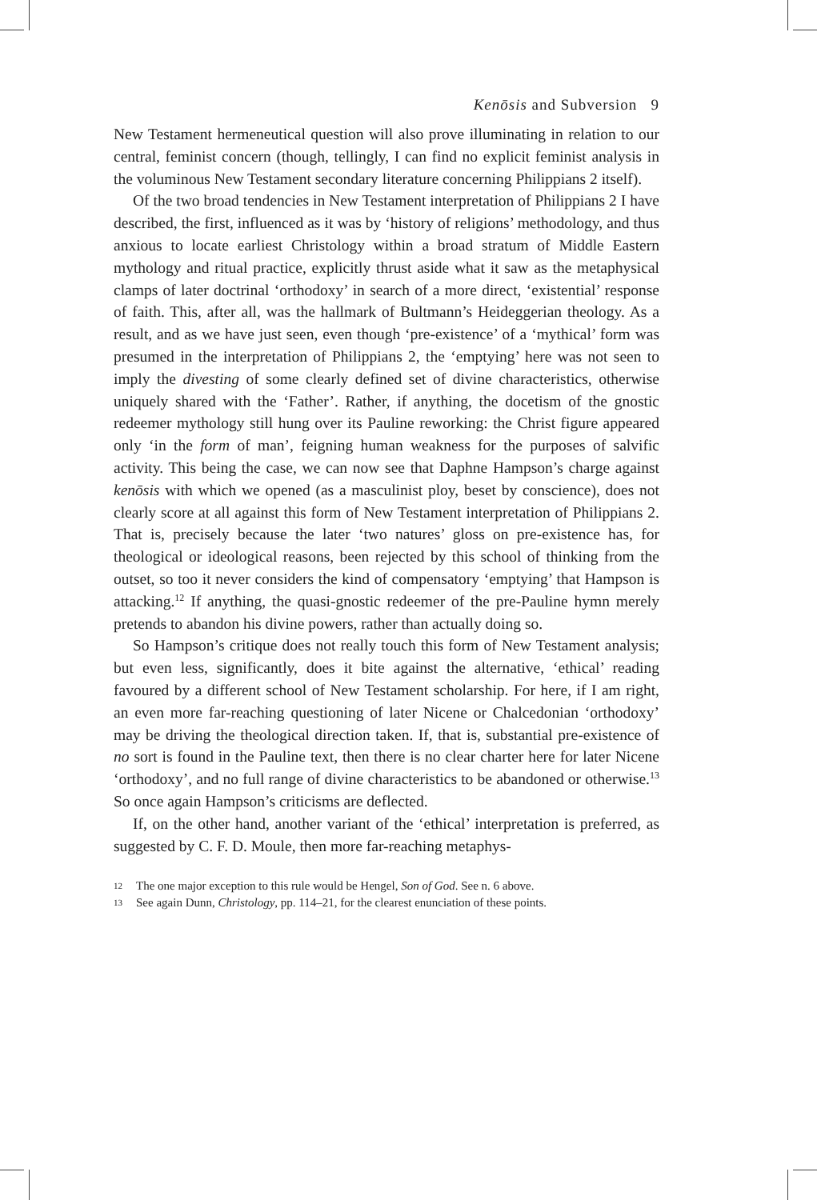Kenōsis and Subversion 9
New Testament hermeneutical question will also prove illuminating in relation to our central, feminist concern (though, tellingly, I can find no explicit feminist analysis in the voluminous New Testament secondary literature concerning Philippians 2 itself).
Of the two broad tendencies in New Testament interpretation of Philippians 2 I have described, the first, influenced as it was by ‘history of religions’ methodology, and thus anxious to locate earliest Christology within a broad stratum of Middle Eastern mythology and ritual practice, explicitly thrust aside what it saw as the metaphysical clamps of later doctrinal ‘orthodoxy’ in search of a more direct, ‘existential’ response of faith. This, after all, was the hallmark of Bultmann’s Heideggerian theology. As a result, and as we have just seen, even though ‘pre-existence’ of a ‘mythical’ form was presumed in the interpretation of Philippians 2, the ‘emptying’ here was not seen to imply the divesting of some clearly defined set of divine characteristics, otherwise uniquely shared with the ‘Father’. Rather, if anything, the docetism of the gnostic redeemer mythology still hung over its Pauline reworking: the Christ figure appeared only ‘in the form of man’, feigning human weakness for the purposes of salvific activity. This being the case, we can now see that Daphne Hampson’s charge against kenōsis with which we opened (as a masculinist ploy, beset by conscience), does not clearly score at all against this form of New Testament interpretation of Philippians 2. That is, precisely because the later ‘two natures’ gloss on pre-existence has, for theological or ideological reasons, been rejected by this school of thinking from the outset, so too it never considers the kind of compensatory ‘emptying’ that Hampson is attacking.<sup>12</sup> If anything, the quasi-gnostic redeemer of the pre-Pauline hymn merely pretends to abandon his divine powers, rather than actually doing so.
So Hampson’s critique does not really touch this form of New Testament analysis; but even less, significantly, does it bite against the alternative, ‘ethical’ reading favoured by a different school of New Testament scholarship. For here, if I am right, an even more far-reaching questioning of later Nicene or Chalcedonian ‘orthodoxy’ may be driving the theological direction taken. If, that is, substantial pre-existence of no sort is found in the Pauline text, then there is no clear charter here for later Nicene ‘orthodoxy’, and no full range of divine characteristics to be abandoned or otherwise.<sup>13</sup> So once again Hampson’s criticisms are deflected.
If, on the other hand, another variant of the ‘ethical’ interpretation is preferred, as suggested by C. F. D. Moule, then more far-reaching metaphys-
12 The one major exception to this rule would be Hengel, Son of God. See n. 6 above.
13 See again Dunn, Christology, pp. 114–21, for the clearest enunciation of these points.